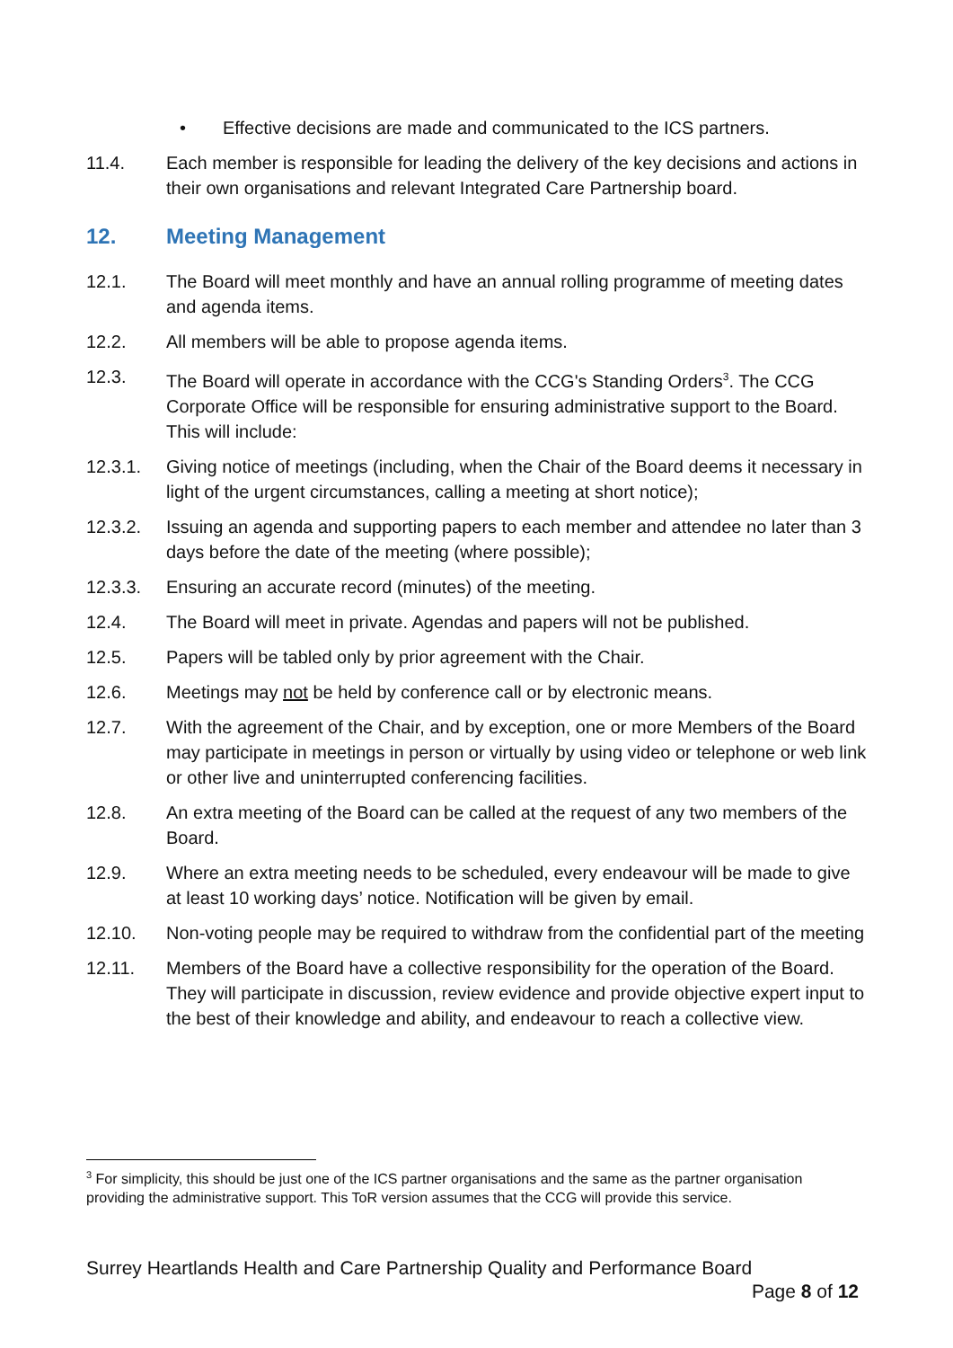• Effective decisions are made and communicated to the ICS partners.
11.4. Each member is responsible for leading the delivery of the key decisions and actions in their own organisations and relevant Integrated Care Partnership board.
12. Meeting Management
12.1. The Board will meet monthly and have an annual rolling programme of meeting dates and agenda items.
12.2. All members will be able to propose agenda items.
12.3. The Board will operate in accordance with the CCG's Standing Orders<sup>3</sup>. The CCG Corporate Office will be responsible for ensuring administrative support to the Board. This will include:
12.3.1. Giving notice of meetings (including, when the Chair of the Board deems it necessary in light of the urgent circumstances, calling a meeting at short notice);
12.3.2. Issuing an agenda and supporting papers to each member and attendee no later than 3 days before the date of the meeting (where possible);
12.3.3. Ensuring an accurate record (minutes) of the meeting.
12.4. The Board will meet in private. Agendas and papers will not be published.
12.5. Papers will be tabled only by prior agreement with the Chair.
12.6. Meetings may not be held by conference call or by electronic means.
12.7. With the agreement of the Chair, and by exception, one or more Members of the Board may participate in meetings in person or virtually by using video or telephone or web link or other live and uninterrupted conferencing facilities.
12.8. An extra meeting of the Board can be called at the request of any two members of the Board.
12.9. Where an extra meeting needs to be scheduled, every endeavour will be made to give at least 10 working days’ notice. Notification will be given by email.
12.10. Non-voting people may be required to withdraw from the confidential part of the meeting
12.11. Members of the Board have a collective responsibility for the operation of the Board. They will participate in discussion, review evidence and provide objective expert input to the best of their knowledge and ability, and endeavour to reach a collective view.
<sup>3</sup> For simplicity, this should be just one of the ICS partner organisations and the same as the partner organisation providing the administrative support. This ToR version assumes that the CCG will provide this service.
Surrey Heartlands Health and Care Partnership Quality and Performance Board
Page 8 of 12